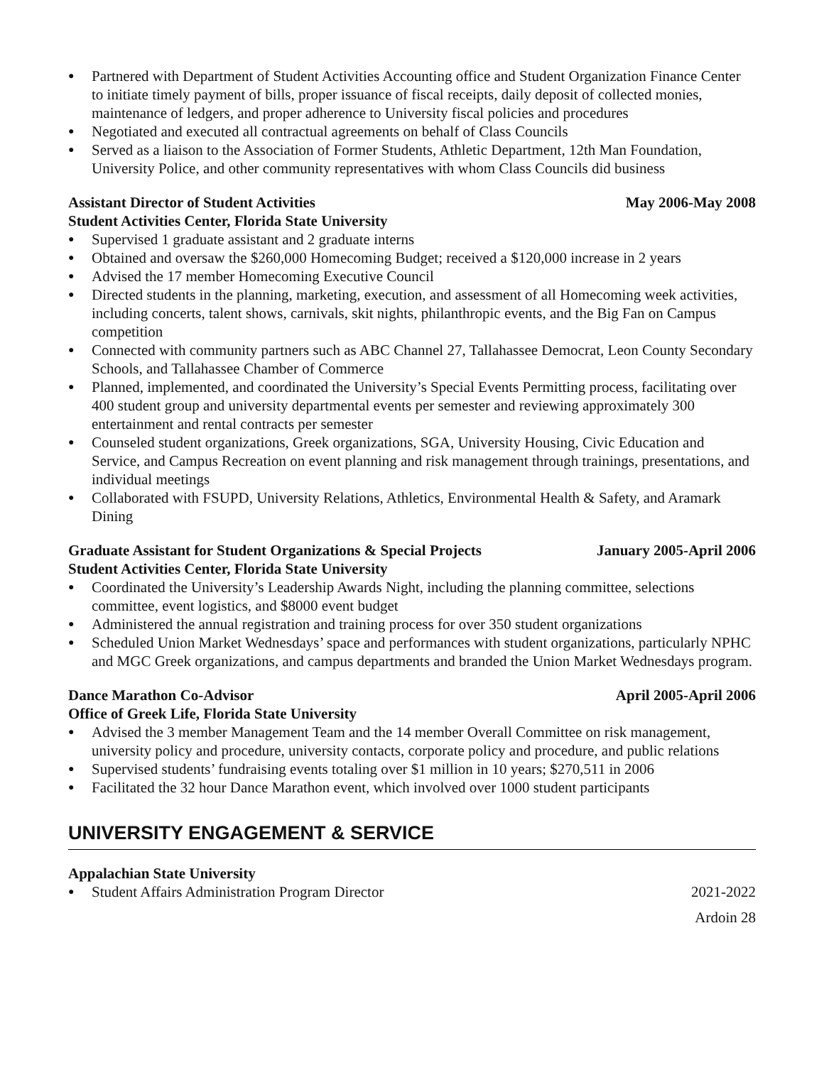● Partnered with Department of Student Activities Accounting office and Student Organization Finance Center to initiate timely payment of bills, proper issuance of fiscal receipts, daily deposit of collected monies, maintenance of ledgers, and proper adherence to University fiscal policies and procedures
● Negotiated and executed all contractual agreements on behalf of Class Councils
● Served as a liaison to the Association of Former Students, Athletic Department, 12th Man Foundation, University Police, and other community representatives with whom Class Councils did business
Assistant Director of Student Activities May 2006-May 2008
Student Activities Center, Florida State University
● Supervised 1 graduate assistant and 2 graduate interns
● Obtained and oversaw the $260,000 Homecoming Budget; received a $120,000 increase in 2 years
● Advised the 17 member Homecoming Executive Council
● Directed students in the planning, marketing, execution, and assessment of all Homecoming week activities, including concerts, talent shows, carnivals, skit nights, philanthropic events, and the Big Fan on Campus competition
● Connected with community partners such as ABC Channel 27, Tallahassee Democrat, Leon County Secondary Schools, and Tallahassee Chamber of Commerce
● Planned, implemented, and coordinated the University’s Special Events Permitting process, facilitating over 400 student group and university departmental events per semester and reviewing approximately 300 entertainment and rental contracts per semester
● Counseled student organizations, Greek organizations, SGA, University Housing, Civic Education and Service, and Campus Recreation on event planning and risk management through trainings, presentations, and individual meetings
● Collaborated with FSUPD, University Relations, Athletics, Environmental Health & Safety, and Aramark Dining
Graduate Assistant for Student Organizations & Special Projects January 2005-April 2006
Student Activities Center, Florida State University
● Coordinated the University’s Leadership Awards Night, including the planning committee, selections committee, event logistics, and $8000 event budget
● Administered the annual registration and training process for over 350 student organizations
● Scheduled Union Market Wednesdays’ space and performances with student organizations, particularly NPHC and MGC Greek organizations, and campus departments and branded the Union Market Wednesdays program.
Dance Marathon Co-Advisor April 2005-April 2006
Office of Greek Life, Florida State University
● Advised the 3 member Management Team and the 14 member Overall Committee on risk management, university policy and procedure, university contacts, corporate policy and procedure, and public relations
● Supervised students’ fundraising events totaling over $1 million in 10 years; $270,511 in 2006
● Facilitated the 32 hour Dance Marathon event, which involved over 1000 student participants
UNIVERSITY ENGAGEMENT & SERVICE
Appalachian State University
● Student Affairs Administration Program Director 2021-2022
Ardoin 28